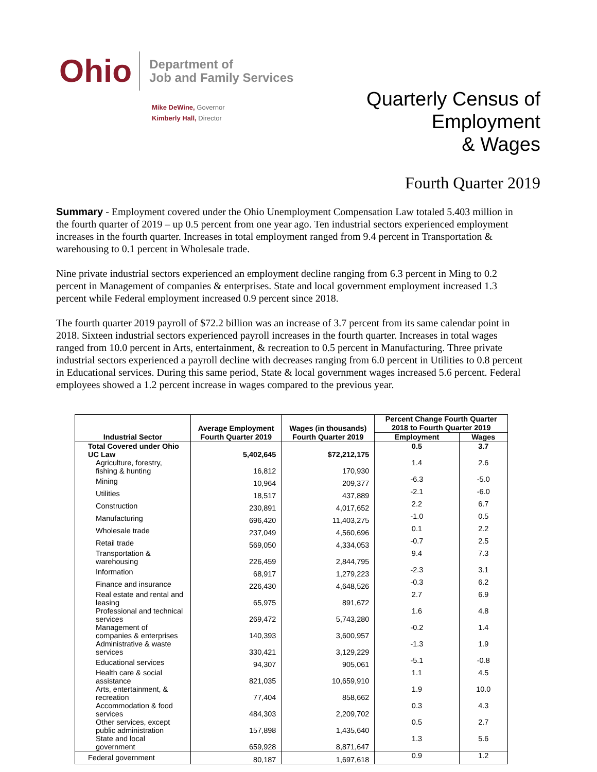Ohio
Department of
Job and Family Services
Mike DeWine, Governor
Kimberly Hall, Director
Quarterly Census of
Employment
& Wages
Fourth Quarter 2019
Summary - Employment covered under the Ohio Unemployment Compensation Law totaled 5.403 million in the fourth quarter of 2019 – up 0.5 percent from one year ago. Ten industrial sectors experienced employment increases in the fourth quarter. Increases in total employment ranged from 9.4 percent in Transportation & warehousing to 0.1 percent in Wholesale trade.
Nine private industrial sectors experienced an employment decline ranging from 6.3 percent in Ming to 0.2 percent in Management of companies & enterprises. State and local government employment increased 1.3 percent while Federal employment increased 0.9 percent since 2018.
The fourth quarter 2019 payroll of $72.2 billion was an increase of 3.7 percent from its same calendar point in 2018. Sixteen industrial sectors experienced payroll increases in the fourth quarter. Increases in total wages ranged from 10.0 percent in Arts, entertainment, & recreation to 0.5 percent in Manufacturing. Three private industrial sectors experienced a payroll decline with decreases ranging from 6.0 percent in Utilities to 0.8 percent in Educational services. During this same period, State & local government wages increased 5.6 percent. Federal employees showed a 1.2 percent increase in wages compared to the previous year.
| Industrial Sector | Average Employment Fourth Quarter 2019 | Wages (in thousands) Fourth Quarter 2019 | Percent Change Fourth Quarter 2018 to Fourth Quarter 2019 | |
| --- | --- | --- | --- | --- |
| | | | Employment | Wages |
| Total Covered under Ohio UC Law | 5,402,645 | $72,212,175 | 0.5 | 3.7 |
| Agriculture, forestry, fishing & hunting | 16,812 | 170,930 | 1.4 | 2.6 |
| Mining | 10,964 | 209,377 | -6.3 | -5.0 |
| Utilities | 18,517 | 437,889 | -2.1 | -6.0 |
| Construction | 230,891 | 4,017,652 | 2.2 | 6.7 |
| Manufacturing | 696,420 | 11,403,275 | -1.0 | 0.5 |
| Wholesale trade | 237,049 | 4,560,696 | 0.1 | 2.2 |
| Retail trade | 569,050 | 4,334,053 | -0.7 | 2.5 |
| Transportation & warehousing | 226,459 | 2,844,795 | 9.4 | 7.3 |
| Information | 68,917 | 1,279,223 | -2.3 | 3.1 |
| Finance and insurance | 226,430 | 4,648,526 | -0.3 | 6.2 |
| Real estate and rental and leasing | 65,975 | 891,672 | 2.7 | 6.9 |
| Professional and technical services | 269,472 | 5,743,280 | 1.6 | 4.8 |
| Management of companies & enterprises | 140,393 | 3,600,957 | -0.2 | 1.4 |
| Administrative & waste services | 330,421 | 3,129,229 | -1.3 | 1.9 |
| Educational services | 94,307 | 905,061 | -5.1 | -0.8 |
| Health care & social assistance | 821,035 | 10,659,910 | 1.1 | 4.5 |
| Arts, entertainment, & recreation | 77,404 | 858,662 | 1.9 | 10.0 |
| Accommodation & food services | 484,303 | 2,209,702 | 0.3 | 4.3 |
| Other services, except public administration | 157,898 | 1,435,640 | 0.5 | 2.7 |
| State and local government | 659,928 | 8,871,647 | 1.3 | 5.6 |
| Federal government | 80,187 | 1,697,618 | 0.9 | 1.2 |